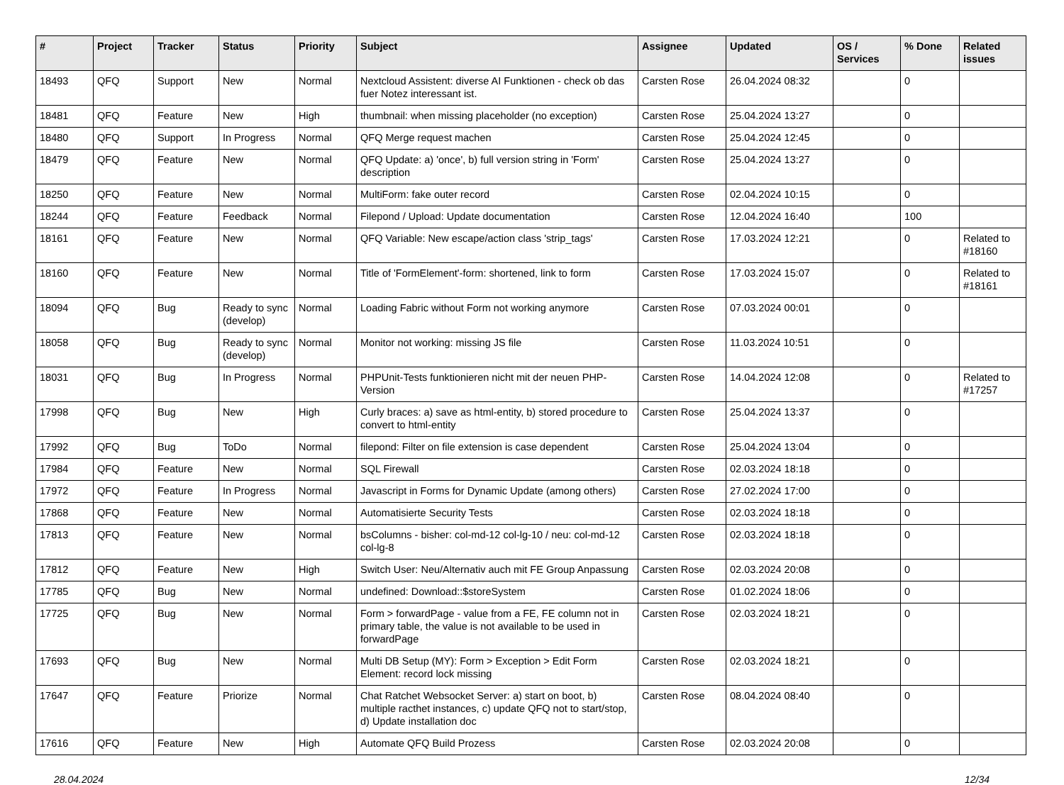| # | Project | Tracker | Status | Priority | Subject | Assignee | Updated | OS / Services | % Done | Related issues |
| --- | --- | --- | --- | --- | --- | --- | --- | --- | --- | --- |
| 18493 | QFQ | Support | New | Normal | Nextcloud Assistent: diverse AI Funktionen - check ob das fuer Notez interessant ist. | Carsten Rose | 26.04.2024 08:32 | | 0 | |
| 18481 | QFQ | Feature | New | High | thumbnail: when missing placeholder (no exception) | Carsten Rose | 25.04.2024 13:27 | | 0 | |
| 18480 | QFQ | Support | In Progress | Normal | QFQ Merge request machen | Carsten Rose | 25.04.2024 12:45 | | 0 | |
| 18479 | QFQ | Feature | New | Normal | QFQ Update: a) 'once', b) full version string in 'Form' description | Carsten Rose | 25.04.2024 13:27 | | 0 | |
| 18250 | QFQ | Feature | New | Normal | MultiForm: fake outer record | Carsten Rose | 02.04.2024 10:15 | | 0 | |
| 18244 | QFQ | Feature | Feedback | Normal | Filepond / Upload: Update documentation | Carsten Rose | 12.04.2024 16:40 | | 100 | |
| 18161 | QFQ | Feature | New | Normal | QFQ Variable: New escape/action class 'strip_tags' | Carsten Rose | 17.03.2024 12:21 | | 0 | Related to #18160 |
| 18160 | QFQ | Feature | New | Normal | Title of 'FormElement'-form: shortened, link to form | Carsten Rose | 17.03.2024 15:07 | | 0 | Related to #18161 |
| 18094 | QFQ | Bug | Ready to sync (develop) | Normal | Loading Fabric without Form not working anymore | Carsten Rose | 07.03.2024 00:01 | | 0 | |
| 18058 | QFQ | Bug | Ready to sync (develop) | Normal | Monitor not working: missing JS file | Carsten Rose | 11.03.2024 10:51 | | 0 | |
| 18031 | QFQ | Bug | In Progress | Normal | PHPUnit-Tests funktionieren nicht mit der neuen PHP-Version | Carsten Rose | 14.04.2024 12:08 | | 0 | Related to #17257 |
| 17998 | QFQ | Bug | New | High | Curly braces: a) save as html-entity, b) stored procedure to convert to html-entity | Carsten Rose | 25.04.2024 13:37 | | 0 | |
| 17992 | QFQ | Bug | ToDo | Normal | filepond: Filter on file extension is case dependent | Carsten Rose | 25.04.2024 13:04 | | 0 | |
| 17984 | QFQ | Feature | New | Normal | SQL Firewall | Carsten Rose | 02.03.2024 18:18 | | 0 | |
| 17972 | QFQ | Feature | In Progress | Normal | Javascript in Forms for Dynamic Update (among others) | Carsten Rose | 27.02.2024 17:00 | | 0 | |
| 17868 | QFQ | Feature | New | Normal | Automatisierte Security Tests | Carsten Rose | 02.03.2024 18:18 | | 0 | |
| 17813 | QFQ | Feature | New | Normal | bsColumns - bisher: col-md-12 col-lg-10 / neu: col-md-12 col-lg-8 | Carsten Rose | 02.03.2024 18:18 | | 0 | |
| 17812 | QFQ | Feature | New | High | Switch User: Neu/Alternativ auch mit FE Group Anpassung | Carsten Rose | 02.03.2024 20:08 | | 0 | |
| 17785 | QFQ | Bug | New | Normal | undefined: Download::$storeSystem | Carsten Rose | 01.02.2024 18:06 | | 0 | |
| 17725 | QFQ | Bug | New | Normal | Form > forwardPage - value from a FE, FE column not in primary table, the value is not available to be used in forwardPage | Carsten Rose | 02.03.2024 18:21 | | 0 | |
| 17693 | QFQ | Bug | New | Normal | Multi DB Setup (MY): Form > Exception > Edit Form Element: record lock missing | Carsten Rose | 02.03.2024 18:21 | | 0 | |
| 17647 | QFQ | Feature | Priorize | Normal | Chat Ratchet Websocket Server: a) start on boot, b) multiple racthet instances, c) update QFQ not to start/stop, d) Update installation doc | Carsten Rose | 08.04.2024 08:40 | | 0 | |
| 17616 | QFQ | Feature | New | High | Automate QFQ Build Prozess | Carsten Rose | 02.03.2024 20:08 | | 0 | |
28.04.2024 12/34